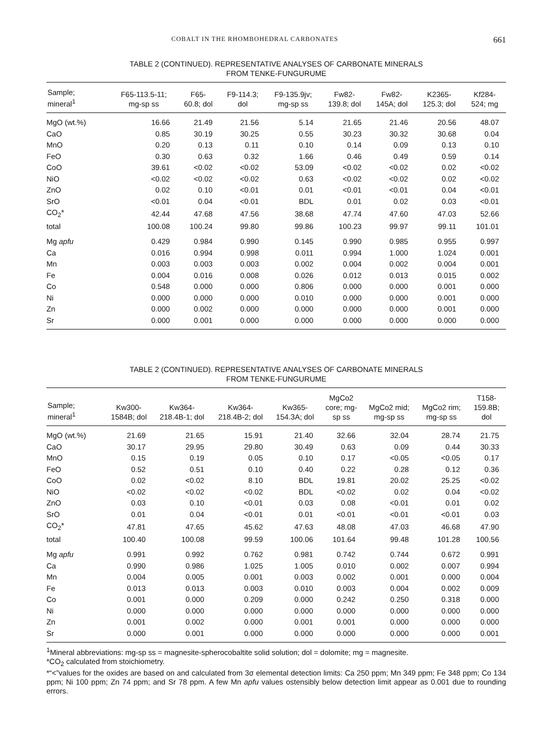COBALT IN THE RHOMBOHEDRAL CARBONATES 661
TABLE 2 (CONTINUED). REPRESENTATIVE ANALYSES OF CARBONATE MINERALS
FROM TENKE-FUNGURUME
| Sample; mineral<sup>1</sup> | F65-113.5-11; mg-sp ss | F65- 60.8; dol | F9-114.3; dol | F9-135.9jv; mg-sp ss | Fw82- 139.8; dol | Fw82- 145A; dol | K2365- 125.3; dol | Kf284- 524; mg |
| --- | --- | --- | --- | --- | --- | --- | --- | --- |
| MgO (wt.%) | 16.66 | 21.49 | 21.56 | 5.14 | 21.65 | 21.46 | 20.56 | 48.07 |
| CaO | 0.85 | 30.19 | 30.25 | 0.55 | 30.23 | 30.32 | 30.68 | 0.04 |
| MnO | 0.20 | 0.13 | 0.11 | 0.10 | 0.14 | 0.09 | 0.13 | 0.10 |
| FeO | 0.30 | 0.63 | 0.32 | 1.66 | 0.46 | 0.49 | 0.59 | 0.14 |
| CoO | 39.61 | <0.02 | <0.02 | 53.09 | <0.02 | <0.02 | 0.02 | <0.02 |
| NiO | <0.02 | <0.02 | <0.02 | 0.63 | <0.02 | <0.02 | 0.02 | <0.02 |
| ZnO | 0.02 | 0.10 | <0.01 | 0.01 | <0.01 | <0.01 | 0.04 | <0.01 |
| SrO | <0.01 | 0.04 | <0.01 | BDL | 0.01 | 0.02 | 0.03 | <0.01 |
| CO<sub>2</sub>* | 42.44 | 47.68 | 47.56 | 38.68 | 47.74 | 47.60 | 47.03 | 52.66 |
| total | 100.08 | 100.24 | 99.80 | 99.86 | 100.23 | 99.97 | 99.11 | 101.01 |
| Mg apfu | 0.429 | 0.984 | 0.990 | 0.145 | 0.990 | 0.985 | 0.955 | 0.997 |
| Ca | 0.016 | 0.994 | 0.998 | 0.011 | 0.994 | 1.000 | 1.024 | 0.001 |
| Mn | 0.003 | 0.003 | 0.003 | 0.002 | 0.004 | 0.002 | 0.004 | 0.001 |
| Fe | 0.004 | 0.016 | 0.008 | 0.026 | 0.012 | 0.013 | 0.015 | 0.002 |
| Co | 0.548 | 0.000 | 0.000 | 0.806 | 0.000 | 0.000 | 0.001 | 0.000 |
| Ni | 0.000 | 0.000 | 0.000 | 0.010 | 0.000 | 0.000 | 0.001 | 0.000 |
| Zn | 0.000 | 0.002 | 0.000 | 0.000 | 0.000 | 0.000 | 0.001 | 0.000 |
| Sr | 0.000 | 0.001 | 0.000 | 0.000 | 0.000 | 0.000 | 0.000 | 0.000 |
TABLE 2 (CONTINUED). REPRESENTATIVE ANALYSES OF CARBONATE MINERALS
FROM TENKE-FUNGURUME
| Sample; mineral<sup>1</sup> | Kw300- 1584B; dol | Kw364- 218.4B-1; dol | Kw364- 218.4B-2; dol | Kw365- 154.3A; dol | MgCo2 core; mg- sp ss | MgCo2 mid; mg-sp ss | MgCo2 rim; mg-sp ss | T158- 159.8B; dol |
| --- | --- | --- | --- | --- | --- | --- | --- | --- |
| MgO (wt.%) | 21.69 | 21.65 | 15.91 | 21.40 | 32.66 | 32.04 | 28.74 | 21.75 |
| CaO | 30.17 | 29.95 | 29.80 | 30.49 | 0.63 | 0.09 | 0.44 | 30.33 |
| MnO | 0.15 | 0.19 | 0.05 | 0.10 | 0.17 | <0.05 | <0.05 | 0.17 |
| FeO | 0.52 | 0.51 | 0.10 | 0.40 | 0.22 | 0.28 | 0.12 | 0.36 |
| CoO | 0.02 | <0.02 | 8.10 | BDL | 19.81 | 20.02 | 25.25 | <0.02 |
| NiO | <0.02 | <0.02 | <0.02 | BDL | <0.02 | 0.02 | 0.04 | <0.02 |
| ZnO | 0.03 | 0.10 | <0.01 | 0.03 | 0.08 | <0.01 | 0.01 | 0.02 |
| SrO | 0.01 | 0.04 | <0.01 | 0.01 | <0.01 | <0.01 | <0.01 | 0.03 |
| CO<sub>2</sub>* | 47.81 | 47.65 | 45.62 | 47.63 | 48.08 | 47.03 | 46.68 | 47.90 |
| total | 100.40 | 100.08 | 99.59 | 100.06 | 101.64 | 99.48 | 101.28 | 100.56 |
| Mg apfu | 0.991 | 0.992 | 0.762 | 0.981 | 0.742 | 0.744 | 0.672 | 0.991 |
| Ca | 0.990 | 0.986 | 1.025 | 1.005 | 0.010 | 0.002 | 0.007 | 0.994 |
| Mn | 0.004 | 0.005 | 0.001 | 0.003 | 0.002 | 0.001 | 0.000 | 0.004 |
| Fe | 0.013 | 0.013 | 0.003 | 0.010 | 0.003 | 0.004 | 0.002 | 0.009 |
| Co | 0.001 | 0.000 | 0.209 | 0.000 | 0.242 | 0.250 | 0.318 | 0.000 |
| Ni | 0.000 | 0.000 | 0.000 | 0.000 | 0.000 | 0.000 | 0.000 | 0.000 |
| Zn | 0.001 | 0.002 | 0.000 | 0.001 | 0.001 | 0.000 | 0.000 | 0.000 |
| Sr | 0.000 | 0.001 | 0.000 | 0.000 | 0.000 | 0.000 | 0.000 | 0.001 |
<sup>1</sup> Mineral abbreviations: mg-sp ss = magnesite-spherocobaltite solid solution; dol = dolomite; mg = magnesite.
*CO<sub>2</sub> calculated from stoichiometry.
*“<”values for the oxides are based on and calculated from 3σ elemental detection limits: Ca 250 ppm; Mn 349 ppm; Fe 348 ppm; Co 134 ppm; Ni 100 ppm; Zn 74 ppm; and Sr 78 ppm. A few Mn apfu values ostensibly below detection limit appear as 0.001 due to rounding errors.